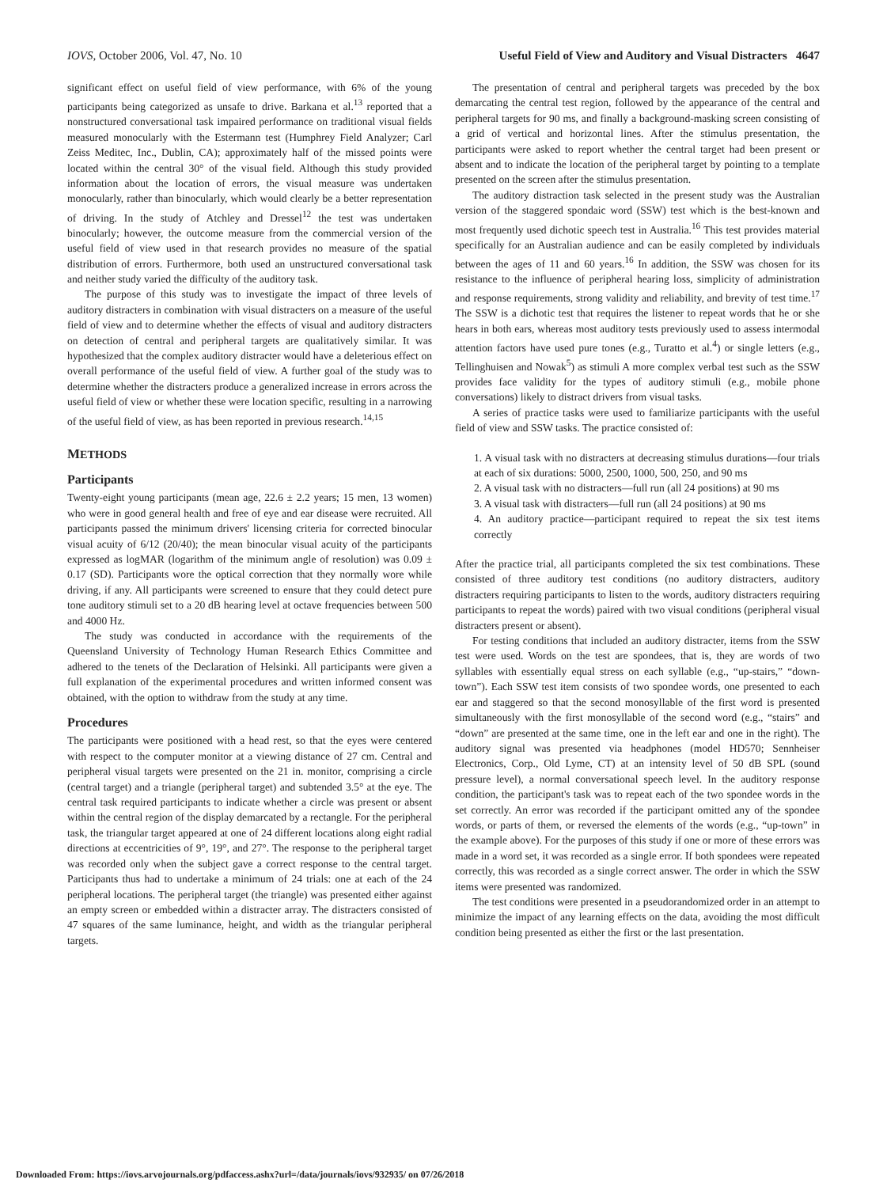IOVS, October 2006, Vol. 47, No. 10 Useful Field of View and Auditory and Visual Distracters 4647
significant effect on useful field of view performance, with 6% of the young participants being categorized as unsafe to drive. Barkana et al.<sup>13</sup> reported that a nonstructured conversational task impaired performance on traditional visual fields measured monocularly with the Estermann test (Humphrey Field Analyzer; Carl Zeiss Meditec, Inc., Dublin, CA); approximately half of the missed points were located within the central 30° of the visual field. Although this study provided information about the location of errors, the visual measure was undertaken monocularly, rather than binocularly, which would clearly be a better representation of driving. In the study of Atchley and Dressel<sup>12</sup> the test was undertaken binocularly; however, the outcome measure from the commercial version of the useful field of view used in that research provides no measure of the spatial distribution of errors. Furthermore, both used an unstructured conversational task and neither study varied the difficulty of the auditory task.
The purpose of this study was to investigate the impact of three levels of auditory distracters in combination with visual distracters on a measure of the useful field of view and to determine whether the effects of visual and auditory distracters on detection of central and peripheral targets are qualitatively similar. It was hypothesized that the complex auditory distracter would have a deleterious effect on overall performance of the useful field of view. A further goal of the study was to determine whether the distracters produce a generalized increase in errors across the useful field of view or whether these were location specific, resulting in a narrowing of the useful field of view, as has been reported in previous research.<sup>14,15</sup>
METHODS
Participants
Twenty-eight young participants (mean age, 22.6 ± 2.2 years; 15 men, 13 women) who were in good general health and free of eye and ear disease were recruited. All participants passed the minimum drivers' licensing criteria for corrected binocular visual acuity of 6/12 (20/40); the mean binocular visual acuity of the participants expressed as logMAR (logarithm of the minimum angle of resolution) was 0.09 ± 0.17 (SD). Participants wore the optical correction that they normally wore while driving, if any. All participants were screened to ensure that they could detect pure tone auditory stimuli set to a 20 dB hearing level at octave frequencies between 500 and 4000 Hz.
The study was conducted in accordance with the requirements of the Queensland University of Technology Human Research Ethics Committee and adhered to the tenets of the Declaration of Helsinki. All participants were given a full explanation of the experimental procedures and written informed consent was obtained, with the option to withdraw from the study at any time.
Procedures
The participants were positioned with a head rest, so that the eyes were centered with respect to the computer monitor at a viewing distance of 27 cm. Central and peripheral visual targets were presented on the 21 in. monitor, comprising a circle (central target) and a triangle (peripheral target) and subtended 3.5° at the eye. The central task required participants to indicate whether a circle was present or absent within the central region of the display demarcated by a rectangle. For the peripheral task, the triangular target appeared at one of 24 different locations along eight radial directions at eccentricities of 9°, 19°, and 27°. The response to the peripheral target was recorded only when the subject gave a correct response to the central target. Participants thus had to undertake a minimum of 24 trials: one at each of the 24 peripheral locations. The peripheral target (the triangle) was presented either against an empty screen or embedded within a distracter array. The distracters consisted of 47 squares of the same luminance, height, and width as the triangular peripheral targets.
The presentation of central and peripheral targets was preceded by the box demarcating the central test region, followed by the appearance of the central and peripheral targets for 90 ms, and finally a background-masking screen consisting of a grid of vertical and horizontal lines. After the stimulus presentation, the participants were asked to report whether the central target had been present or absent and to indicate the location of the peripheral target by pointing to a template presented on the screen after the stimulus presentation.
The auditory distraction task selected in the present study was the Australian version of the staggered spondaic word (SSW) test which is the best-known and most frequently used dichotic speech test in Australia.<sup>16</sup> This test provides material specifically for an Australian audience and can be easily completed by individuals between the ages of 11 and 60 years.<sup>16</sup> In addition, the SSW was chosen for its resistance to the influence of peripheral hearing loss, simplicity of administration and response requirements, strong validity and reliability, and brevity of test time.<sup>17</sup> The SSW is a dichotic test that requires the listener to repeat words that he or she hears in both ears, whereas most auditory tests previously used to assess intermodal attention factors have used pure tones (e.g., Turatto et al.<sup>4</sup>) or single letters (e.g., Tellinghuisen and Nowak<sup>5</sup>) as stimuli A more complex verbal test such as the SSW provides face validity for the types of auditory stimuli (e.g., mobile phone conversations) likely to distract drivers from visual tasks.
A series of practice tasks were used to familiarize participants with the useful field of view and SSW tasks. The practice consisted of:
1. A visual task with no distracters at decreasing stimulus durations—four trials at each of six durations: 5000, 2500, 1000, 500, 250, and 90 ms
2. A visual task with no distracters—full run (all 24 positions) at 90 ms
3. A visual task with distracters—full run (all 24 positions) at 90 ms
4. An auditory practice—participant required to repeat the six test items correctly
After the practice trial, all participants completed the six test combinations. These consisted of three auditory test conditions (no auditory distracters, auditory distracters requiring participants to listen to the words, auditory distracters requiring participants to repeat the words) paired with two visual conditions (peripheral visual distracters present or absent).
For testing conditions that included an auditory distracter, items from the SSW test were used. Words on the test are spondees, that is, they are words of two syllables with essentially equal stress on each syllable (e.g., “up-stairs,” “down-town”). Each SSW test item consists of two spondee words, one presented to each ear and staggered so that the second monosyllable of the first word is presented simultaneously with the first monosyllable of the second word (e.g., “stairs” and “down” are presented at the same time, one in the left ear and one in the right). The auditory signal was presented via headphones (model HD570; Sennheiser Electronics, Corp., Old Lyme, CT) at an intensity level of 50 dB SPL (sound pressure level), a normal conversational speech level. In the auditory response condition, the participant's task was to repeat each of the two spondee words in the set correctly. An error was recorded if the participant omitted any of the spondee words, or parts of them, or reversed the elements of the words (e.g., “up-town” in the example above). For the purposes of this study if one or more of these errors was made in a word set, it was recorded as a single error. If both spondees were repeated correctly, this was recorded as a single correct answer. The order in which the SSW items were presented was randomized.
The test conditions were presented in a pseudorandomized order in an attempt to minimize the impact of any learning effects on the data, avoiding the most difficult condition being presented as either the first or the last presentation.
Downloaded From: https://iovs.arvojournals.org/pdfaccess.ashx?url=/data/journals/iovs/932935/ on 07/26/2018